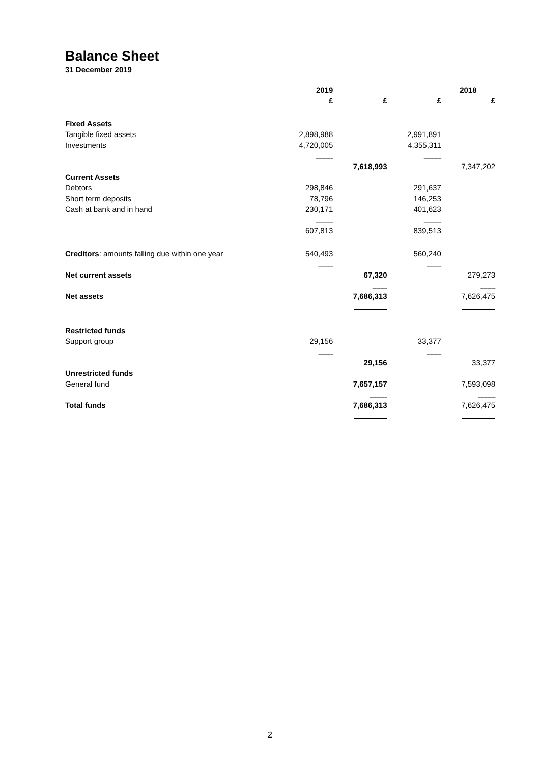Balance Sheet
31 December 2019
| | 2019 | | | 2018 |
| --- | --- | --- | --- | --- |
| | £ | £ | £ | £ |
| Fixed Assets | | | | |
| Tangible fixed assets | 2,898,988 | | 2,991,891 | |
| Investments | 4,720,005 | | 4,355,311 | |
| | ------------- | | ------------- | |
| | | 7,618,993 | | 7,347,202 |
| Current Assets | | | | |
| Debtors | 298,846 | | 291,637 | |
| Short term deposits | 78,796 | | 146,253 | |
| Cash at bank and in hand | 230,171 | | 401,623 | |
| | ------------- | | ------------- | |
| | 607,813 | | 839,513 | |
| Creditors : amounts falling due within one year | 540,493 | | 560,240 | |
| | ----------- | | ----------- | |
| Net current assets | | 67,320 | | 279,273 |
| | | ----------- | | ----------- |
| Net assets | | 7,686,313 | | 7,626,475 |
| Restricted funds | | | | |
| Support group | 29,156 | | 33,377 | |
| | ----------- | | ----------- | |
| | | 29,156 | | 33,377 |
| Unrestricted funds | | | | |
| General fund | | 7,657,157 | | 7,593,098 |
| | | ------------- | | ------------- |
| Total funds | | 7,686,313 | | 7,626,475 |
2